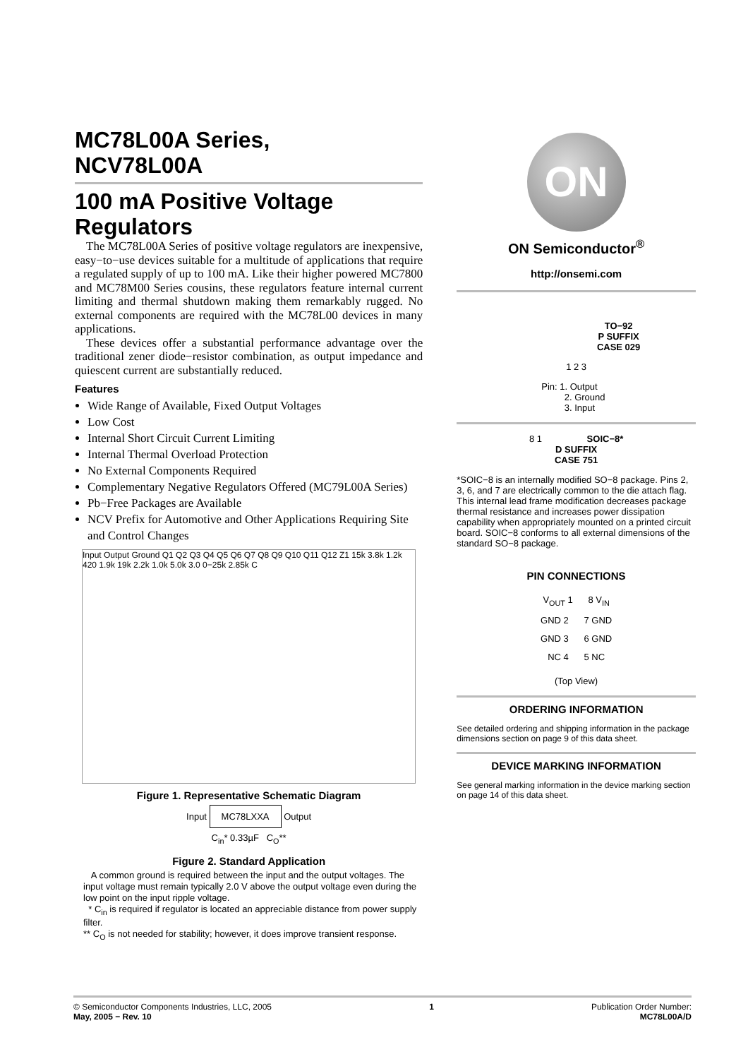MC78L00A Series,
NCV78L00A
100 mA Positive Voltage Regulators
The MC78L00A Series of positive voltage regulators are inexpensive, easy−to−use devices suitable for a multitude of applications that require a regulated supply of up to 100 mA. Like their higher powered MC7800 and MC78M00 Series cousins, these regulators feature internal current limiting and thermal shutdown making them remarkably rugged. No external components are required with the MC78L00 devices in many applications.
These devices offer a substantial performance advantage over the traditional zener diode−resistor combination, as output impedance and quiescent current are substantially reduced.
Features
Wide Range of Available, Fixed Output Voltages
Low Cost
Internal Short Circuit Current Limiting
Internal Thermal Overload Protection
No External Components Required
Complementary Negative Regulators Offered (MC79L00A Series)
Pb−Free Packages are Available
NCV Prefix for Automotive and Other Applications Requiring Site and Control Changes
Input Output Ground Q1 Q2 Q3 Q4 Q5 Q6 Q7 Q8 Q9 Q10 Q11 Q12 Z1 15k 3.8k 1.2k 420 1.9k 19k 2.2k 1.0k 5.0k 3.0 0−25k 2.85k C
Figure 1. Representative Schematic Diagram
Input MC78LXXA Output
C<sub>in</sub>* 0.33µF C<sub>O</sub>**
Figure 2. Standard Application
A common ground is required between the input and the output voltages. The input voltage must remain typically 2.0 V above the output voltage even during the low point on the input ripple voltage.
* C<sub>in</sub> is required if regulator is located an appreciable distance from power supply filter.
** C<sub>O</sub> is not needed for stability; however, it does improve transient response.
ON
ON Semiconductor<sup>®</sup>
http://onsemi.com
TO−92
P SUFFIX
CASE 029
1 2 3
Pin: 1. Output
2. Ground
3. Input
8 1 SOIC−8*
D SUFFIX
CASE 751
*SOIC−8 is an internally modified SO−8 package. Pins 2, 3, 6, and 7 are electrically common to the die attach flag. This internal lead frame modification decreases package thermal resistance and increases power dissipation capability when appropriately mounted on a printed circuit board. SOIC−8 conforms to all external dimensions of the standard SO−8 package.
PIN CONNECTIONS
V<sub>OUT</sub> 1 8 V<sub>IN</sub>
GND 2 7 GND
GND 3 6 GND
NC 4 5 NC
(Top View)
ORDERING INFORMATION
See detailed ordering and shipping information in the package dimensions section on page 9 of this data sheet.
DEVICE MARKING INFORMATION
See general marking information in the device marking section on page 14 of this data sheet.
© Semiconductor Components Industries, LLC, 2005
May, 2005 − Rev. 10
1 Publication Order Number:
MC78L00A/D